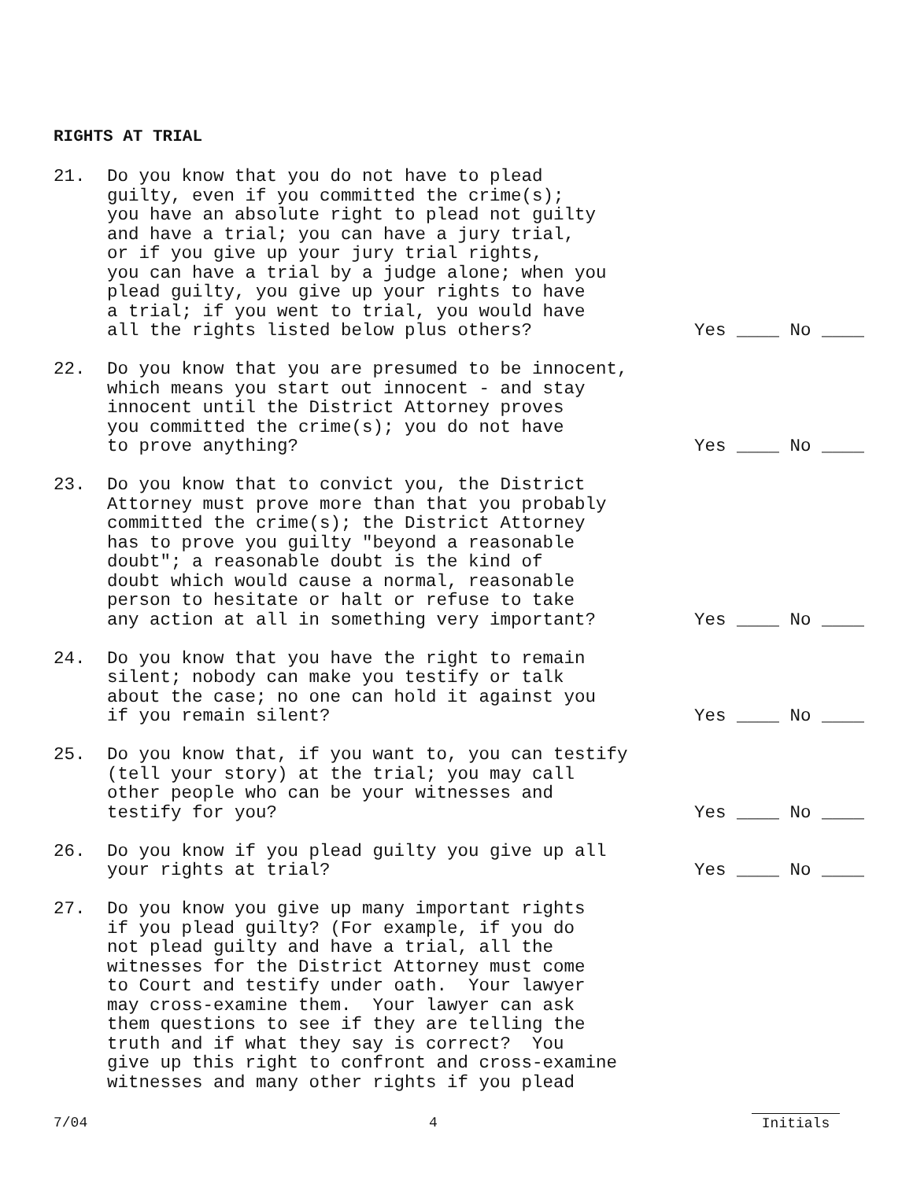RIGHTS AT TRIAL
21. Do you know that you do not have to plead guilty, even if you committed the crime(s); you have an absolute right to plead not guilty and have a trial; you can have a jury trial, or if you give up your jury trial rights, you can have a trial by a judge alone; when you plead guilty, you give up your rights to have a trial; if you went to trial, you would have all the rights listed below plus others?
Yes ____ No ____
22. Do you know that you are presumed to be innocent, which means you start out innocent - and stay innocent until the District Attorney proves you committed the crime(s); you do not have to prove anything?
Yes ____ No ____
23. Do you know that to convict you, the District Attorney must prove more than that you probably committed the crime(s); the District Attorney has to prove you guilty "beyond a reasonable doubt"; a reasonable doubt is the kind of doubt which would cause a normal, reasonable person to hesitate or halt or refuse to take any action at all in something very important?
Yes ____ No ____
24. Do you know that you have the right to remain silent; nobody can make you testify or talk about the case; no one can hold it against you if you remain silent?
Yes ____ No ____
25. Do you know that, if you want to, you can testify (tell your story) at the trial; you may call other people who can be your witnesses and testify for you?
Yes ____ No ____
26. Do you know if you plead guilty you give up all your rights at trial?
Yes ____ No ____
27. Do you know you give up many important rights if you plead guilty? (For example, if you do not plead guilty and have a trial, all the witnesses for the District Attorney must come to Court and testify under oath. Your lawyer may cross-examine them. Your lawyer can ask them questions to see if they are telling the truth and if what they say is correct? You give up this right to confront and cross-examine witnesses and many other rights if you plead
7/04 4 Initials